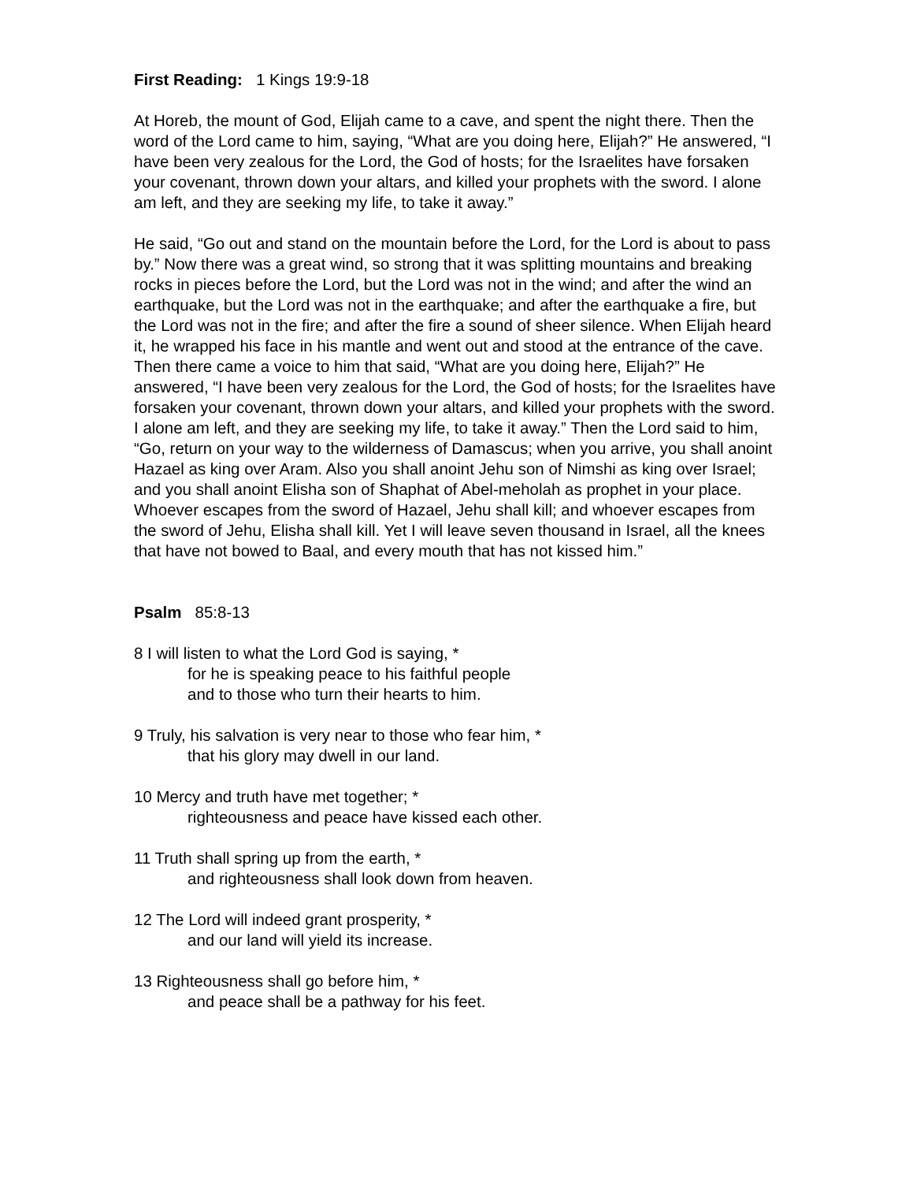First Reading: 1 Kings 19:9-18
At Horeb, the mount of God, Elijah came to a cave, and spent the night there. Then the word of the Lord came to him, saying, “What are you doing here, Elijah?” He answered, “I have been very zealous for the Lord, the God of hosts; for the Israelites have forsaken your covenant, thrown down your altars, and killed your prophets with the sword. I alone am left, and they are seeking my life, to take it away.”
He said, “Go out and stand on the mountain before the Lord, for the Lord is about to pass by.” Now there was a great wind, so strong that it was splitting mountains and breaking rocks in pieces before the Lord, but the Lord was not in the wind; and after the wind an earthquake, but the Lord was not in the earthquake; and after the earthquake a fire, but the Lord was not in the fire; and after the fire a sound of sheer silence. When Elijah heard it, he wrapped his face in his mantle and went out and stood at the entrance of the cave. Then there came a voice to him that said, “What are you doing here, Elijah?” He answered, “I have been very zealous for the Lord, the God of hosts; for the Israelites have forsaken your covenant, thrown down your altars, and killed your prophets with the sword. I alone am left, and they are seeking my life, to take it away.” Then the Lord said to him, “Go, return on your way to the wilderness of Damascus; when you arrive, you shall anoint Hazael as king over Aram. Also you shall anoint Jehu son of Nimshi as king over Israel; and you shall anoint Elisha son of Shaphat of Abel-meholah as prophet in your place. Whoever escapes from the sword of Hazael, Jehu shall kill; and whoever escapes from the sword of Jehu, Elisha shall kill. Yet I will leave seven thousand in Israel, all the knees that have not bowed to Baal, and every mouth that has not kissed him.”
Psalm 85:8-13
8 I will listen to what the Lord God is saying, *
for he is speaking peace to his faithful people
and to those who turn their hearts to him.
9 Truly, his salvation is very near to those who fear him, *
that his glory may dwell in our land.
10 Mercy and truth have met together; *
righteousness and peace have kissed each other.
11 Truth shall spring up from the earth, *
and righteousness shall look down from heaven.
12 The Lord will indeed grant prosperity, *
and our land will yield its increase.
13 Righteousness shall go before him, *
and peace shall be a pathway for his feet.